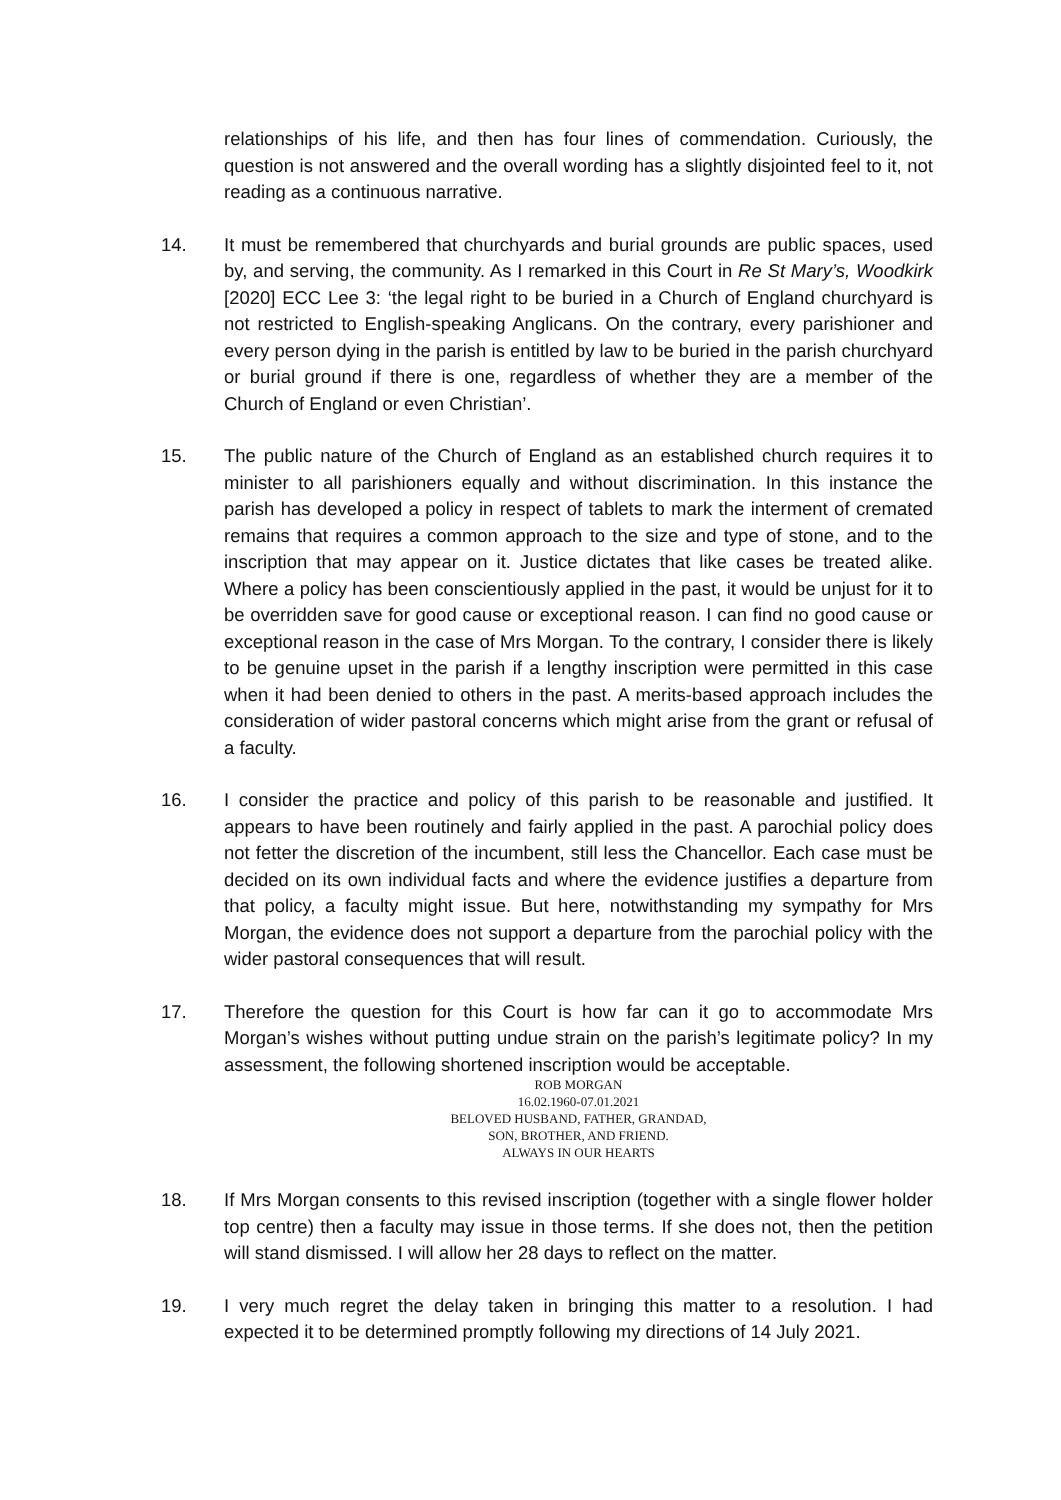relationships of his life, and then has four lines of commendation. Curiously, the question is not answered and the overall wording has a slightly disjointed feel to it, not reading as a continuous narrative.
14. It must be remembered that churchyards and burial grounds are public spaces, used by, and serving, the community. As I remarked in this Court in Re St Mary’s, Woodkirk [2020] ECC Lee 3: ‘the legal right to be buried in a Church of England churchyard is not restricted to English-speaking Anglicans. On the contrary, every parishioner and every person dying in the parish is entitled by law to be buried in the parish churchyard or burial ground if there is one, regardless of whether they are a member of the Church of England or even Christian’.
15. The public nature of the Church of England as an established church requires it to minister to all parishioners equally and without discrimination. In this instance the parish has developed a policy in respect of tablets to mark the interment of cremated remains that requires a common approach to the size and type of stone, and to the inscription that may appear on it. Justice dictates that like cases be treated alike. Where a policy has been conscientiously applied in the past, it would be unjust for it to be overridden save for good cause or exceptional reason. I can find no good cause or exceptional reason in the case of Mrs Morgan. To the contrary, I consider there is likely to be genuine upset in the parish if a lengthy inscription were permitted in this case when it had been denied to others in the past. A merits-based approach includes the consideration of wider pastoral concerns which might arise from the grant or refusal of a faculty.
16. I consider the practice and policy of this parish to be reasonable and justified. It appears to have been routinely and fairly applied in the past. A parochial policy does not fetter the discretion of the incumbent, still less the Chancellor. Each case must be decided on its own individual facts and where the evidence justifies a departure from that policy, a faculty might issue. But here, notwithstanding my sympathy for Mrs Morgan, the evidence does not support a departure from the parochial policy with the wider pastoral consequences that will result.
17. Therefore the question for this Court is how far can it go to accommodate Mrs Morgan’s wishes without putting undue strain on the parish’s legitimate policy? In my assessment, the following shortened inscription would be acceptable.
ROB MORGAN
16.02.1960-07.01.2021
BELOVED HUSBAND, FATHER, GRANDAD,
SON, BROTHER, AND FRIEND.
ALWAYS IN OUR HEARTS
18. If Mrs Morgan consents to this revised inscription (together with a single flower holder top centre) then a faculty may issue in those terms. If she does not, then the petition will stand dismissed. I will allow her 28 days to reflect on the matter.
19. I very much regret the delay taken in bringing this matter to a resolution. I had expected it to be determined promptly following my directions of 14 July 2021.